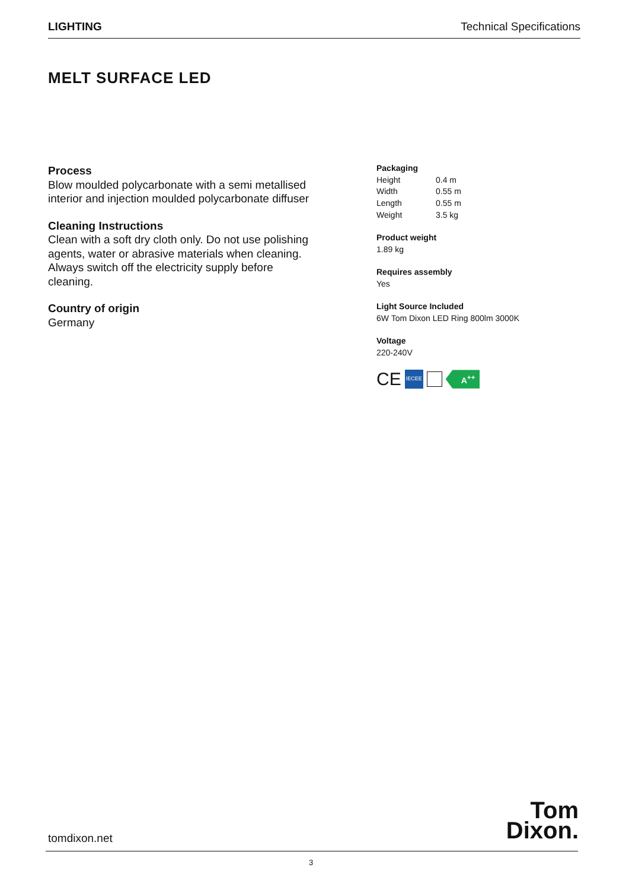LIGHTING Technical Specifications
MELT SURFACE LED
Process
Blow moulded polycarbonate with a semi metallised interior and injection moulded polycarbonate diffuser
Cleaning Instructions
Clean with a soft dry cloth only. Do not use polishing agents, water or abrasive materials when cleaning. Always switch off the electricity supply before cleaning.
Country of origin
Germany
Packaging
| Height | 0.4 m |
| Width | 0.55 m |
| Length | 0.55 m |
| Weight | 3.5 kg |
Product weight
1.89 kg
Requires assembly
Yes
Light Source Included
6W Tom Dixon LED Ring 800lm 3000K
Voltage
220-240V
CE IECEE A<sup>++</sup>
Tom
Dixon.
tomdixon.net
3